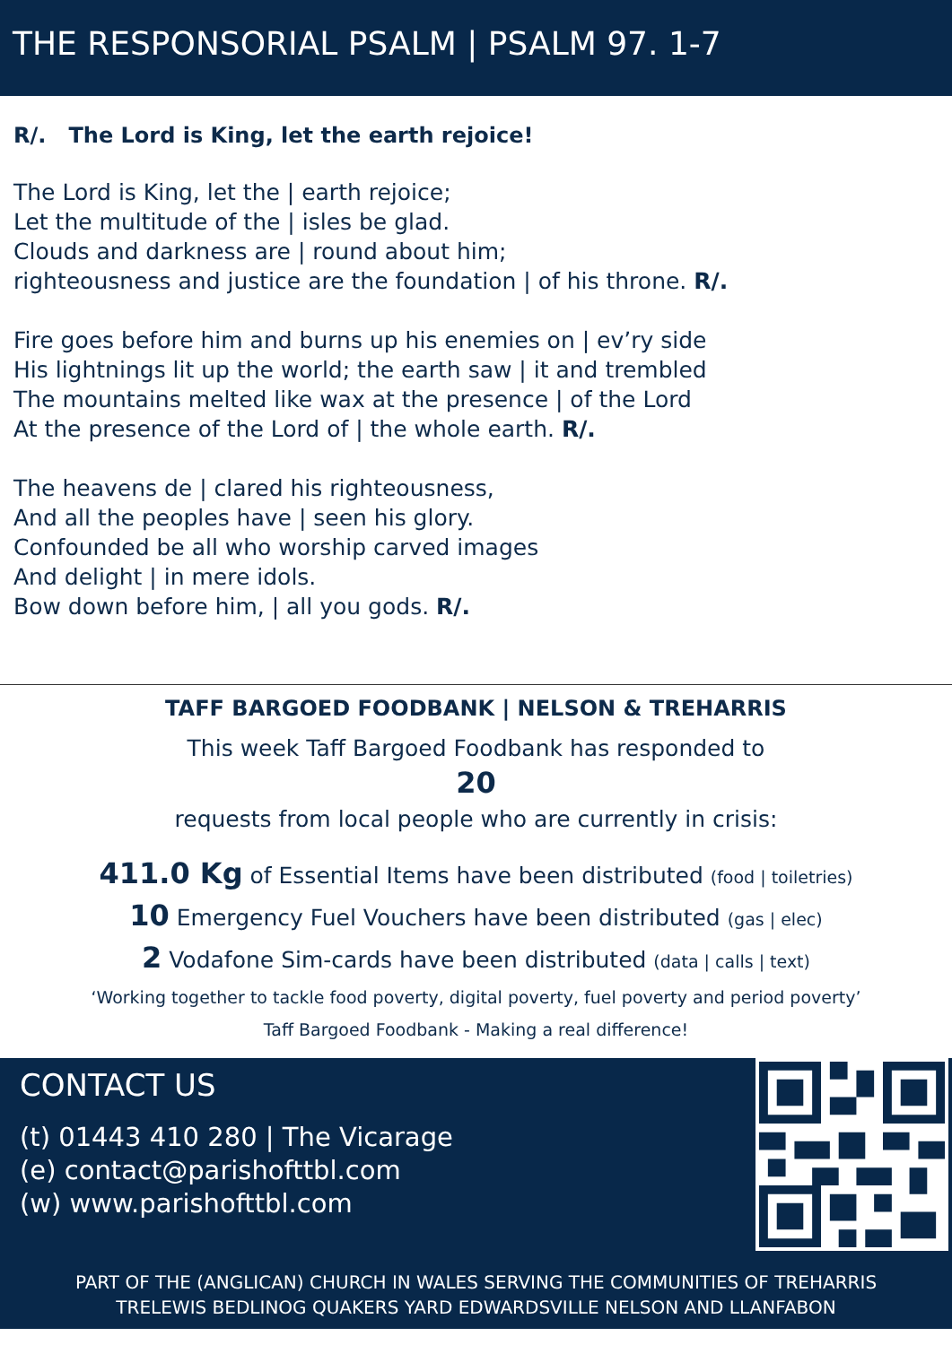THE RESPONSORIAL PSALM | PSALM 97. 1-7
R/. The Lord is King, let the earth rejoice!
The Lord is King, let the | earth rejoice;
Let the multitude of the | isles be glad.
Clouds and darkness are | round about him;
righteousness and justice are the foundation | of his throne. R/.
Fire goes before him and burns up his enemies on | ev’ry side
His lightnings lit up the world; the earth saw | it and trembled
The mountains melted like wax at the presence | of the Lord
At the presence of the Lord of | the whole earth. R/.
The heavens de | clared his righteousness,
And all the peoples have | seen his glory.
Confounded be all who worship carved images
And delight | in mere idols.
Bow down before him, | all you gods. R/.
TAFF BARGOED FOODBANK | NELSON & TREHARRIS
This week Taff Bargoed Foodbank has responded to
20
requests from local people who are currently in crisis:
411.0 Kg of Essential Items have been distributed (food | toiletries)
10 Emergency Fuel Vouchers have been distributed (gas | elec)
2 Vodafone Sim-cards have been distributed (data | calls | text)
‘Working together to tackle food poverty, digital poverty, fuel poverty and period poverty’
Taff Bargoed Foodbank - Making a real difference!
CONTACT US
(t) 01443 410 280 | The Vicarage
(e) contact@parishofttbl.com
(w) www.parishofttbl.com
PART OF THE (ANGLICAN) CHURCH IN WALES SERVING THE COMMUNITIES OF TREHARRIS
TRELEWIS BEDLINOG QUAKERS YARD EDWARDSVILLE NELSON AND LLANFABON